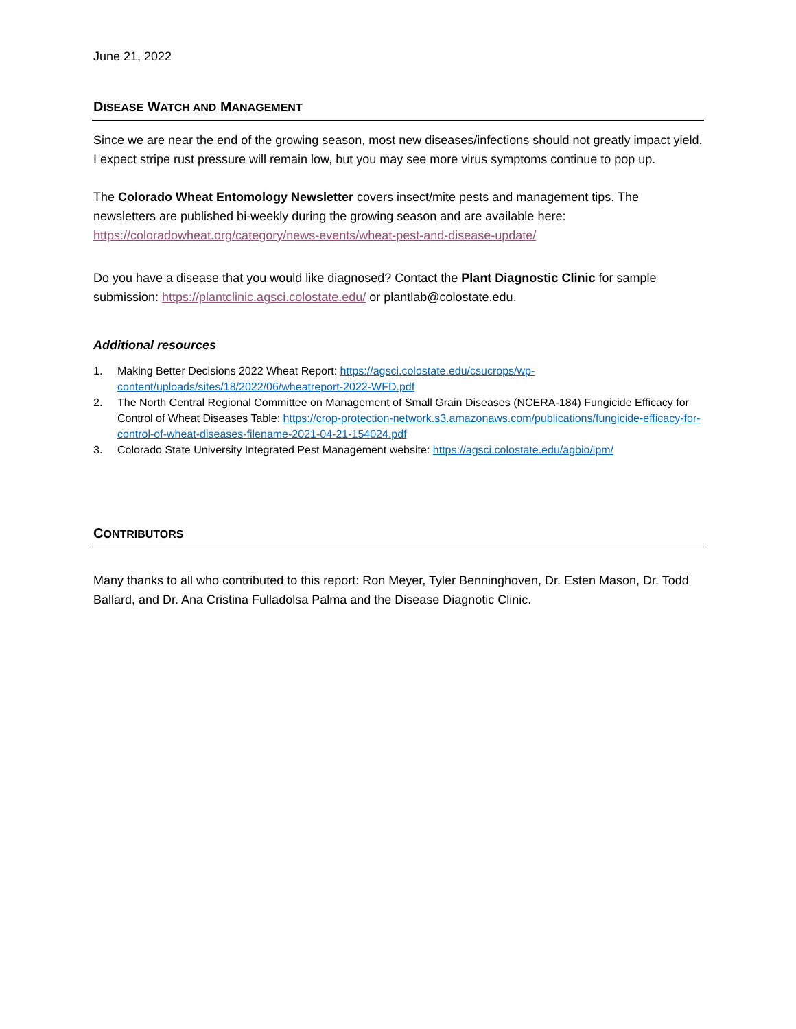June 21, 2022
DISEASE WATCH AND MANAGEMENT
Since we are near the end of the growing season, most new diseases/infections should not greatly impact yield. I expect stripe rust pressure will remain low, but you may see more virus symptoms continue to pop up.
The Colorado Wheat Entomology Newsletter covers insect/mite pests and management tips. The newsletters are published bi-weekly during the growing season and are available here: https://coloradowheat.org/category/news-events/wheat-pest-and-disease-update/
Do you have a disease that you would like diagnosed? Contact the Plant Diagnostic Clinic for sample submission: https://plantclinic.agsci.colostate.edu/ or plantlab@colostate.edu.
Additional resources
1. Making Better Decisions 2022 Wheat Report: https://agsci.colostate.edu/csucrops/wp-content/uploads/sites/18/2022/06/wheatreport-2022-WFD.pdf
2. The North Central Regional Committee on Management of Small Grain Diseases (NCERA-184) Fungicide Efficacy for Control of Wheat Diseases Table: https://crop-protection-network.s3.amazonaws.com/publications/fungicide-efficacy-for-control-of-wheat-diseases-filename-2021-04-21-154024.pdf
3. Colorado State University Integrated Pest Management website: https://agsci.colostate.edu/agbio/ipm/
CONTRIBUTORS
Many thanks to all who contributed to this report: Ron Meyer, Tyler Benninghoven, Dr. Esten Mason, Dr. Todd Ballard, and Dr. Ana Cristina Fulladolsa Palma and the Disease Diagnotic Clinic.